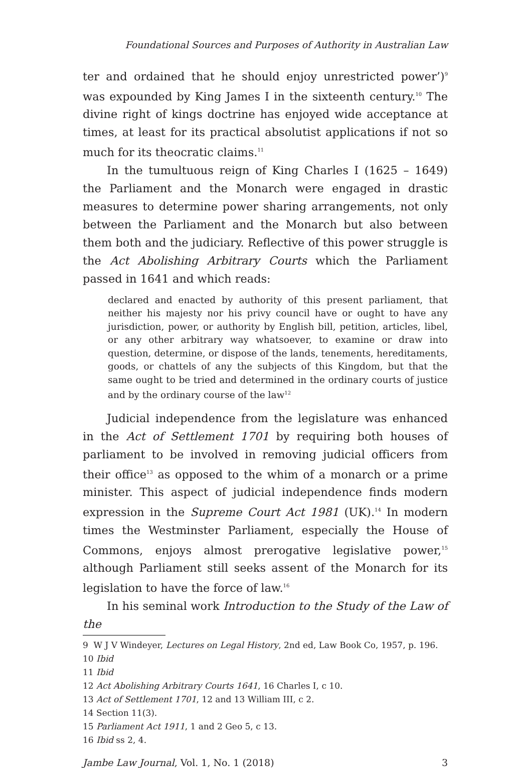Foundational Sources and Purposes of Authority in Australian Law
ter and ordained that he should enjoy unrestricted power’)<sup>9</sup> was expounded by King James I in the sixteenth century.<sup>10</sup> The divine right of kings doctrine has enjoyed wide acceptance at times, at least for its practical absolutist applications if not so much for its theocratic claims.<sup>11</sup>
In the tumultuous reign of King Charles I (1625 – 1649) the Parliament and the Monarch were engaged in drastic measures to determine power sharing arrangements, not only between the Parliament and the Monarch but also between them both and the judiciary. Reflective of this power struggle is the Act Abolishing Arbitrary Courts which the Parliament passed in 1641 and which reads:
declared and enacted by authority of this present parliament, that neither his majesty nor his privy council have or ought to have any jurisdiction, power, or authority by English bill, petition, articles, libel, or any other arbitrary way whatsoever, to examine or draw into question, determine, or dispose of the lands, tenements, hereditaments, goods, or chattels of any the subjects of this Kingdom, but that the same ought to be tried and determined in the ordinary courts of justice and by the ordinary course of the law<sup>12</sup>
Judicial independence from the legislature was enhanced in the Act of Settlement 1701 by requiring both houses of parliament to be involved in removing judicial officers from their office<sup>13</sup> as opposed to the whim of a monarch or a prime minister. This aspect of judicial independence finds modern expression in the Supreme Court Act 1981 (UK).<sup>14</sup> In modern times the Westminster Parliament, especially the House of Commons, enjoys almost prerogative legislative power,<sup>15</sup> although Parliament still seeks assent of the Monarch for its legislation to have the force of law.<sup>16</sup>
In his seminal work Introduction to the Study of the Law of the
9 W J V Windeyer, Lectures on Legal History, 2nd ed, Law Book Co, 1957, p. 196.
10 Ibid
11 Ibid
12 Act Abolishing Arbitrary Courts 1641, 16 Charles I, c 10.
13 Act of Settlement 1701, 12 and 13 William III, c 2.
14 Section 11(3).
15 Parliament Act 1911, 1 and 2 Geo 5, c 13.
16 Ibid ss 2, 4.
Jambe Law Journal, Vol. 1, No. 1 (2018) 3